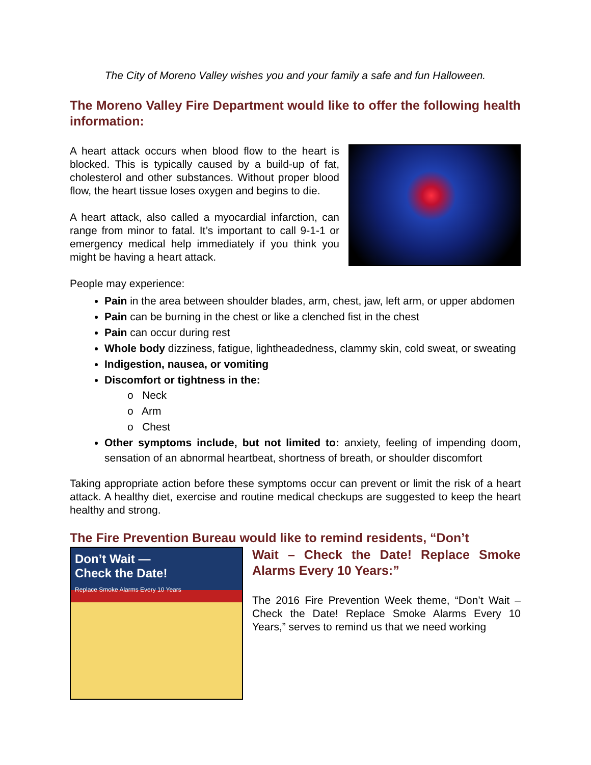The City of Moreno Valley wishes you and your family a safe and fun Halloween.
The Moreno Valley Fire Department would like to offer the following health information:
A heart attack occurs when blood flow to the heart is blocked. This is typically caused by a build-up of fat, cholesterol and other substances. Without proper blood flow, the heart tissue loses oxygen and begins to die.
A heart attack, also called a myocardial infarction, can range from minor to fatal. It’s important to call 9-1-1 or emergency medical help immediately if you think you might be having a heart attack.
People may experience:
Pain in the area between shoulder blades, arm, chest, jaw, left arm, or upper abdomen
Pain can be burning in the chest or like a clenched fist in the chest
Pain can occur during rest
Whole body dizziness, fatigue, lightheadedness, clammy skin, cold sweat, or sweating
Indigestion, nausea, or vomiting
Discomfort or tightness in the:
o Neck
o Arm
o Chest
Other symptoms include, but not limited to: anxiety, feeling of impending doom, sensation of an abnormal heartbeat, shortness of breath, or shoulder discomfort
Taking appropriate action before these symptoms occur can prevent or limit the risk of a heart attack. A healthy diet, exercise and routine medical checkups are suggested to keep the heart healthy and strong.
The Fire Prevention Bureau would like to remind residents, “Don’t
Don’t Wait —
Check the Date!
Replace Smoke Alarms Every 10 Years
Wait – Check the Date! Replace Smoke Alarms Every 10 Years:”
The 2016 Fire Prevention Week theme, “Don’t Wait – Check the Date! Replace Smoke Alarms Every 10 Years,” serves to remind us that we need working